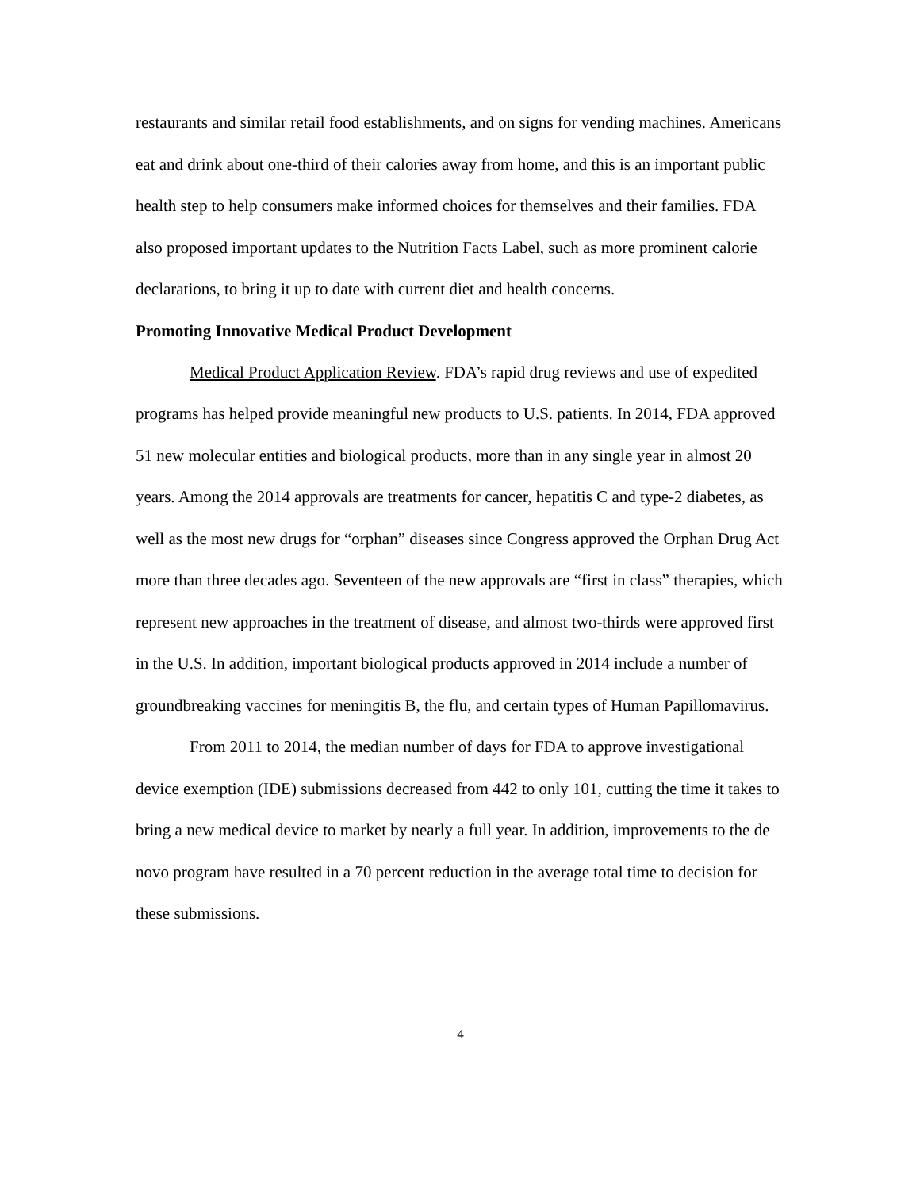restaurants and similar retail food establishments, and on signs for vending machines. Americans eat and drink about one-third of their calories away from home, and this is an important public health step to help consumers make informed choices for themselves and their families. FDA also proposed important updates to the Nutrition Facts Label, such as more prominent calorie declarations, to bring it up to date with current diet and health concerns.
Promoting Innovative Medical Product Development
Medical Product Application Review. FDA’s rapid drug reviews and use of expedited programs has helped provide meaningful new products to U.S. patients. In 2014, FDA approved 51 new molecular entities and biological products, more than in any single year in almost 20 years. Among the 2014 approvals are treatments for cancer, hepatitis C and type-2 diabetes, as well as the most new drugs for “orphan” diseases since Congress approved the Orphan Drug Act more than three decades ago. Seventeen of the new approvals are “first in class” therapies, which represent new approaches in the treatment of disease, and almost two-thirds were approved first in the U.S. In addition, important biological products approved in 2014 include a number of groundbreaking vaccines for meningitis B, the flu, and certain types of Human Papillomavirus.
From 2011 to 2014, the median number of days for FDA to approve investigational device exemption (IDE) submissions decreased from 442 to only 101, cutting the time it takes to bring a new medical device to market by nearly a full year. In addition, improvements to the de novo program have resulted in a 70 percent reduction in the average total time to decision for these submissions.
4